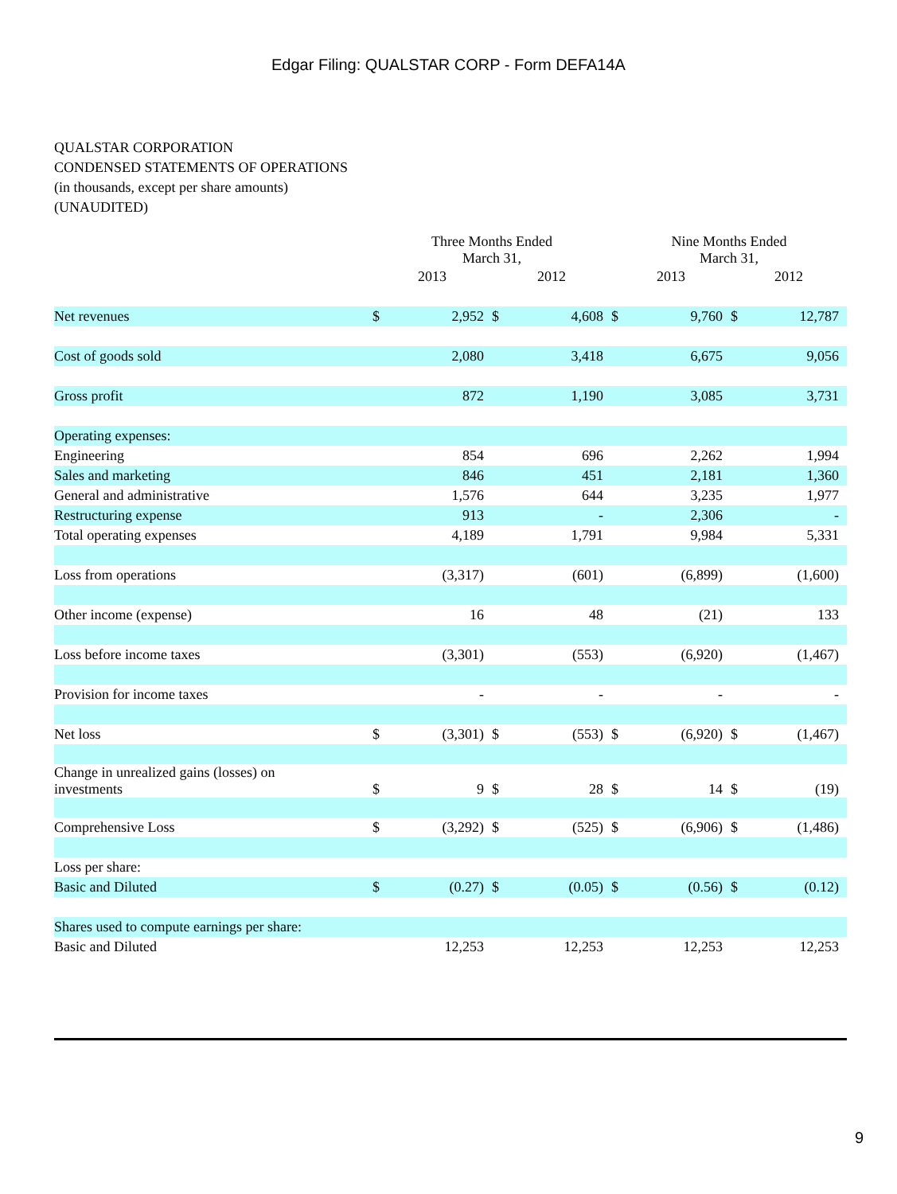Edgar Filing: QUALSTAR CORP - Form DEFA14A
QUALSTAR CORPORATION
CONDENSED STATEMENTS OF OPERATIONS
(in thousands, except per share amounts)
(UNAUDITED)
| | Three Months Ended March 31, | | | | Nine Months Ended March 31, | | | |
| --- | --- | --- | --- | --- | --- | --- | --- | --- |
| | 2013 | | 2012 | | 2013 | | 2012 | |
| Net revenues | $ | 2,952 | $ | 4,608 | $ | 9,760 | $ | 12,787 |
| Cost of goods sold | | 2,080 | | 3,418 | | 6,675 | | 9,056 |
| Gross profit | | 872 | | 1,190 | | 3,085 | | 3,731 |
| Operating expenses: | | | | | | | | |
| Engineering | | 854 | | 696 | | 2,262 | | 1,994 |
| Sales and marketing | | 846 | | 451 | | 2,181 | | 1,360 |
| General and administrative | | 1,576 | | 644 | | 3,235 | | 1,977 |
| Restructuring expense | | 913 | | - | | 2,306 | | - |
| Total operating expenses | | 4,189 | | 1,791 | | 9,984 | | 5,331 |
| Loss from operations | | (3,317) | | (601) | | (6,899) | | (1,600) |
| Other income (expense) | | 16 | | 48 | | (21) | | 133 |
| Loss before income taxes | | (3,301) | | (553) | | (6,920) | | (1,467) |
| Provision for income taxes | | - | | - | | - | | - |
| Net loss | $ | (3,301) | $ | (553) | $ | (6,920) | $ | (1,467) |
| Change in unrealized gains (losses) on investments | $ | 9 | $ | 28 | $ | 14 | $ | (19) |
| Comprehensive Loss | $ | (3,292) | $ | (525) | $ | (6,906) | $ | (1,486) |
| Loss per share: | | | | | | | | |
| Basic and Diluted | $ | (0.27) | $ | (0.05) | $ | (0.56) | $ | (0.12) |
| Shares used to compute earnings per share: | | | | | | | | |
| Basic and Diluted | | 12,253 | | 12,253 | | 12,253 | | 12,253 |
9